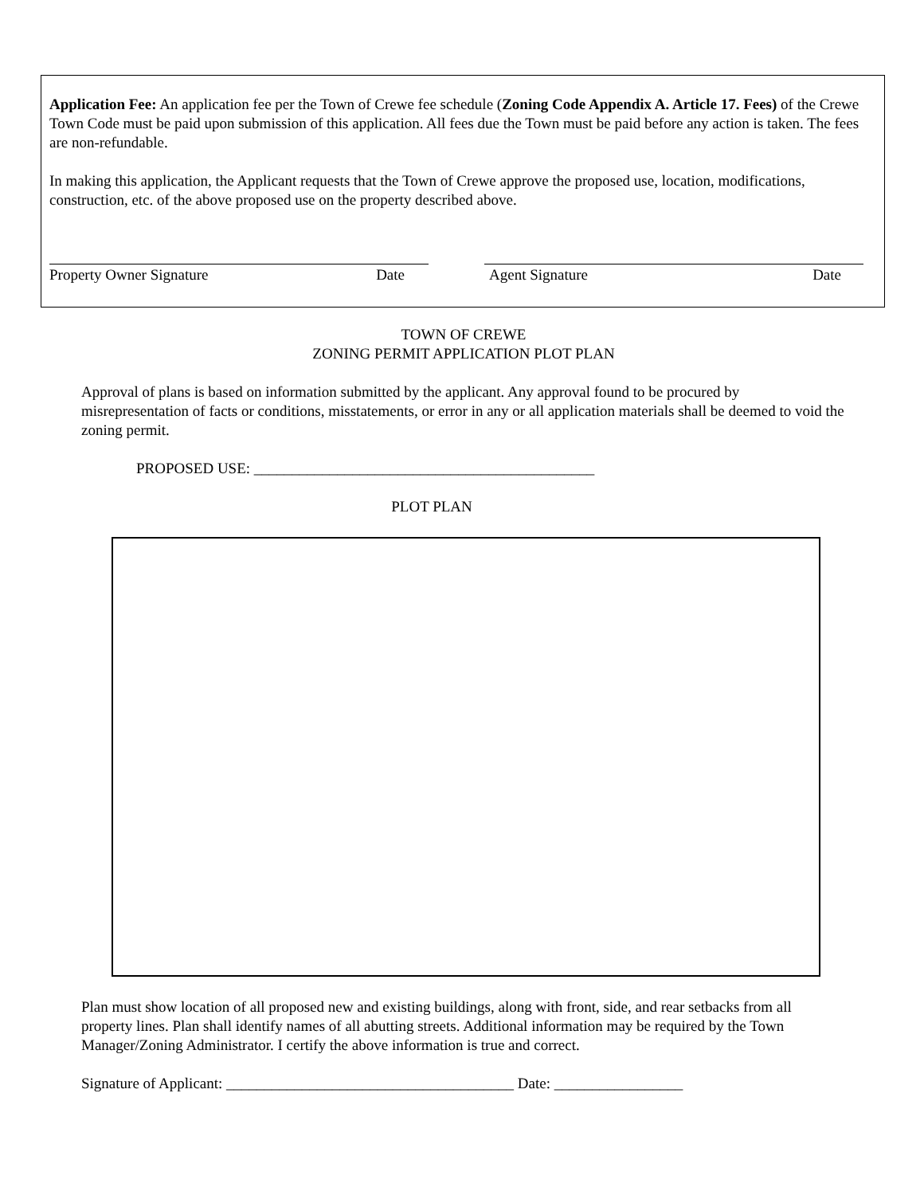Application Fee: An application fee per the Town of Crewe fee schedule (Zoning Code Appendix A. Article 17. Fees) of the Crewe Town Code must be paid upon submission of this application. All fees due the Town must be paid before any action is taken. The fees are non-refundable.
In making this application, the Applicant requests that the Town of Crewe approve the proposed use, location, modifications, construction, etc. of the above proposed use on the property described above.
Property Owner Signature Date Agent Signature Date
TOWN OF CREWE
ZONING PERMIT APPLICATION PLOT PLAN
Approval of plans is based on information submitted by the applicant. Any approval found to be procured by misrepresentation of facts or conditions, misstatements, or error in any or all application materials shall be deemed to void the zoning permit.
PROPOSED USE: _____________________________________________
PLOT PLAN
Plan must show location of all proposed new and existing buildings, along with front, side, and rear setbacks from all property lines. Plan shall identify names of all abutting streets. Additional information may be required by the Town Manager/Zoning Administrator. I certify the above information is true and correct.
Signature of Applicant: ______________________________________ Date: _________________